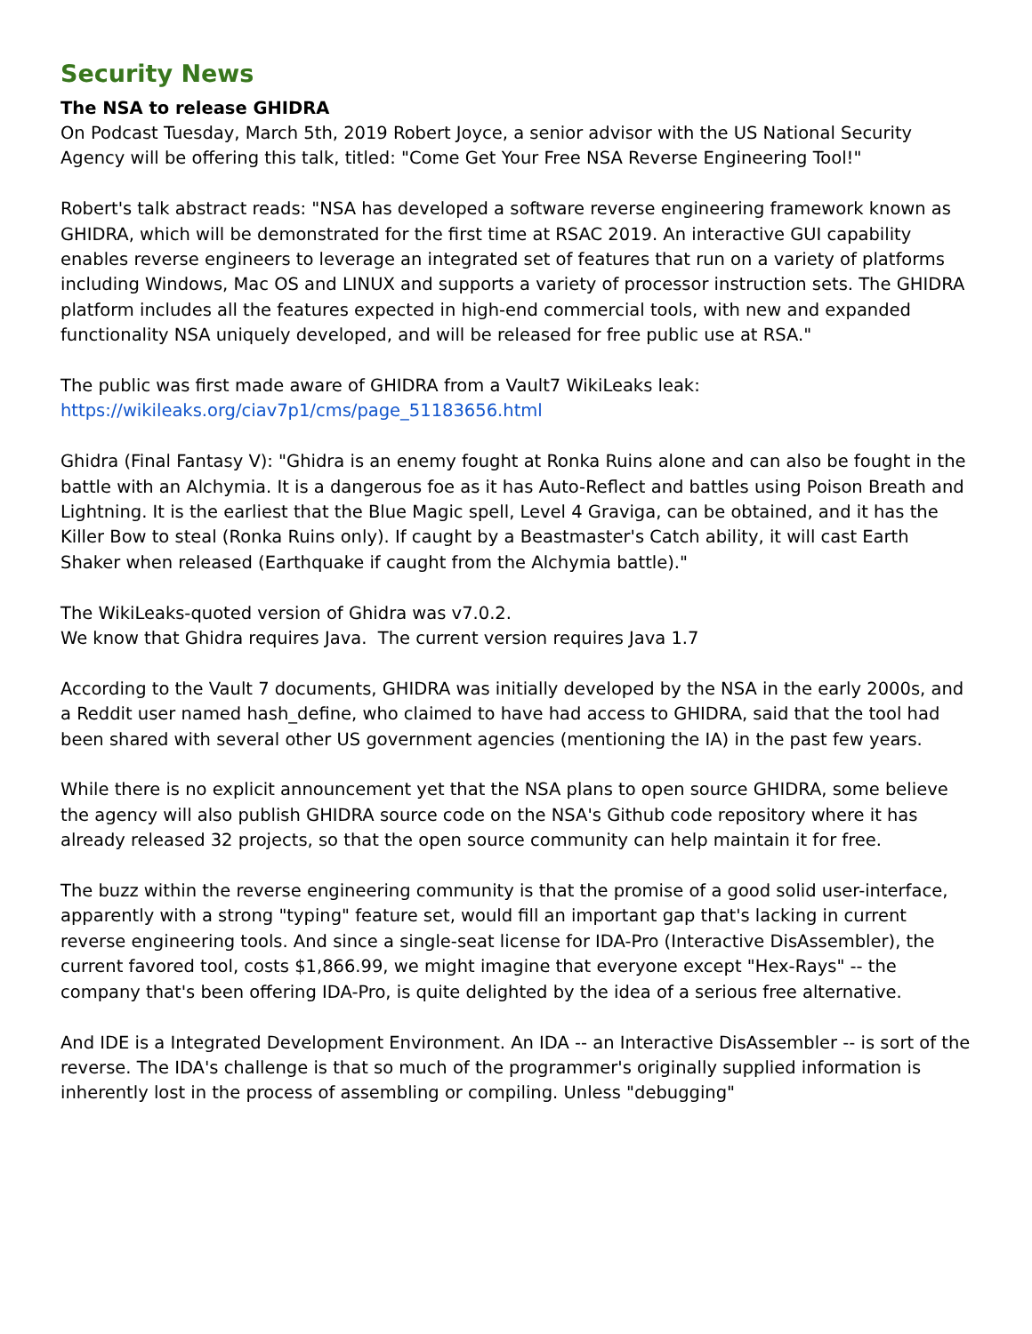Security News
The NSA to release GHIDRA
On Podcast Tuesday, March 5th, 2019 Robert Joyce, a senior advisor with the US National Security Agency will be offering this talk, titled: "Come Get Your Free NSA Reverse Engineering Tool!"
Robert's talk abstract reads: "NSA has developed a software reverse engineering framework known as GHIDRA, which will be demonstrated for the first time at RSAC 2019. An interactive GUI capability enables reverse engineers to leverage an integrated set of features that run on a variety of platforms including Windows, Mac OS and LINUX and supports a variety of processor instruction sets. The GHIDRA platform includes all the features expected in high-end commercial tools, with new and expanded functionality NSA uniquely developed, and will be released for free public use at RSA."
The public was first made aware of GHIDRA from a Vault7 WikiLeaks leak:
https://wikileaks.org/ciav7p1/cms/page_51183656.html
Ghidra (Final Fantasy V): "Ghidra is an enemy fought at Ronka Ruins alone and can also be fought in the battle with an Alchymia. It is a dangerous foe as it has Auto-Reflect and battles using Poison Breath and Lightning. It is the earliest that the Blue Magic spell, Level 4 Graviga, can be obtained, and it has the Killer Bow to steal (Ronka Ruins only). If caught by a Beastmaster's Catch ability, it will cast Earth Shaker when released (Earthquake if caught from the Alchymia battle)."
The WikiLeaks-quoted version of Ghidra was v7.0.2.
We know that Ghidra requires Java. The current version requires Java 1.7
According to the Vault 7 documents, GHIDRA was initially developed by the NSA in the early 2000s, and a Reddit user named hash_define, who claimed to have had access to GHIDRA, said that the tool had been shared with several other US government agencies (mentioning the IA) in the past few years.
While there is no explicit announcement yet that the NSA plans to open source GHIDRA, some believe the agency will also publish GHIDRA source code on the NSA's Github code repository where it has already released 32 projects, so that the open source community can help maintain it for free.
The buzz within the reverse engineering community is that the promise of a good solid user-interface, apparently with a strong "typing" feature set, would fill an important gap that's lacking in current reverse engineering tools. And since a single-seat license for IDA-Pro (Interactive DisAssembler), the current favored tool, costs $1,866.99, we might imagine that everyone except "Hex-Rays" -- the company that's been offering IDA-Pro, is quite delighted by the idea of a serious free alternative.
And IDE is a Integrated Development Environment. An IDA -- an Interactive DisAssembler -- is sort of the reverse. The IDA's challenge is that so much of the programmer's originally supplied information is inherently lost in the process of assembling or compiling. Unless "debugging"